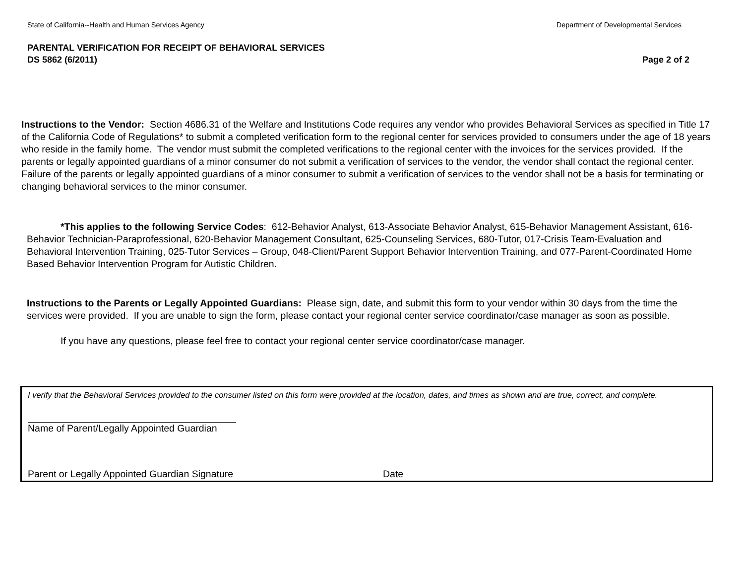State of California--Health and Human Services Agency Department of Developmental Services
PARENTAL VERIFICATION FOR RECEIPT OF BEHAVIORAL SERVICES
DS 5862 (6/2011) Page 2 of 2
Instructions to the Vendor: Section 4686.31 of the Welfare and Institutions Code requires any vendor who provides Behavioral Services as specified in Title 17 of the California Code of Regulations* to submit a completed verification form to the regional center for services provided to consumers under the age of 18 years who reside in the family home. The vendor must submit the completed verifications to the regional center with the invoices for the services provided. If the parents or legally appointed guardians of a minor consumer do not submit a verification of services to the vendor, the vendor shall contact the regional center. Failure of the parents or legally appointed guardians of a minor consumer to submit a verification of services to the vendor shall not be a basis for terminating or changing behavioral services to the minor consumer.
*This applies to the following Service Codes: 612-Behavior Analyst, 613-Associate Behavior Analyst, 615-Behavior Management Assistant, 616-Behavior Technician-Paraprofessional, 620-Behavior Management Consultant, 625-Counseling Services, 680-Tutor, 017-Crisis Team-Evaluation and Behavioral Intervention Training, 025-Tutor Services – Group, 048-Client/Parent Support Behavior Intervention Training, and 077-Parent-Coordinated Home Based Behavior Intervention Program for Autistic Children.
Instructions to the Parents or Legally Appointed Guardians: Please sign, date, and submit this form to your vendor within 30 days from the time the services were provided. If you are unable to sign the form, please contact your regional center service coordinator/case manager as soon as possible.
If you have any questions, please feel free to contact your regional center service coordinator/case manager.
I verify that the Behavioral Services provided to the consumer listed on this form were provided at the location, dates, and times as shown and are true, correct, and complete.
Name of Parent/Legally Appointed Guardian
Parent or Legally Appointed Guardian Signature Date